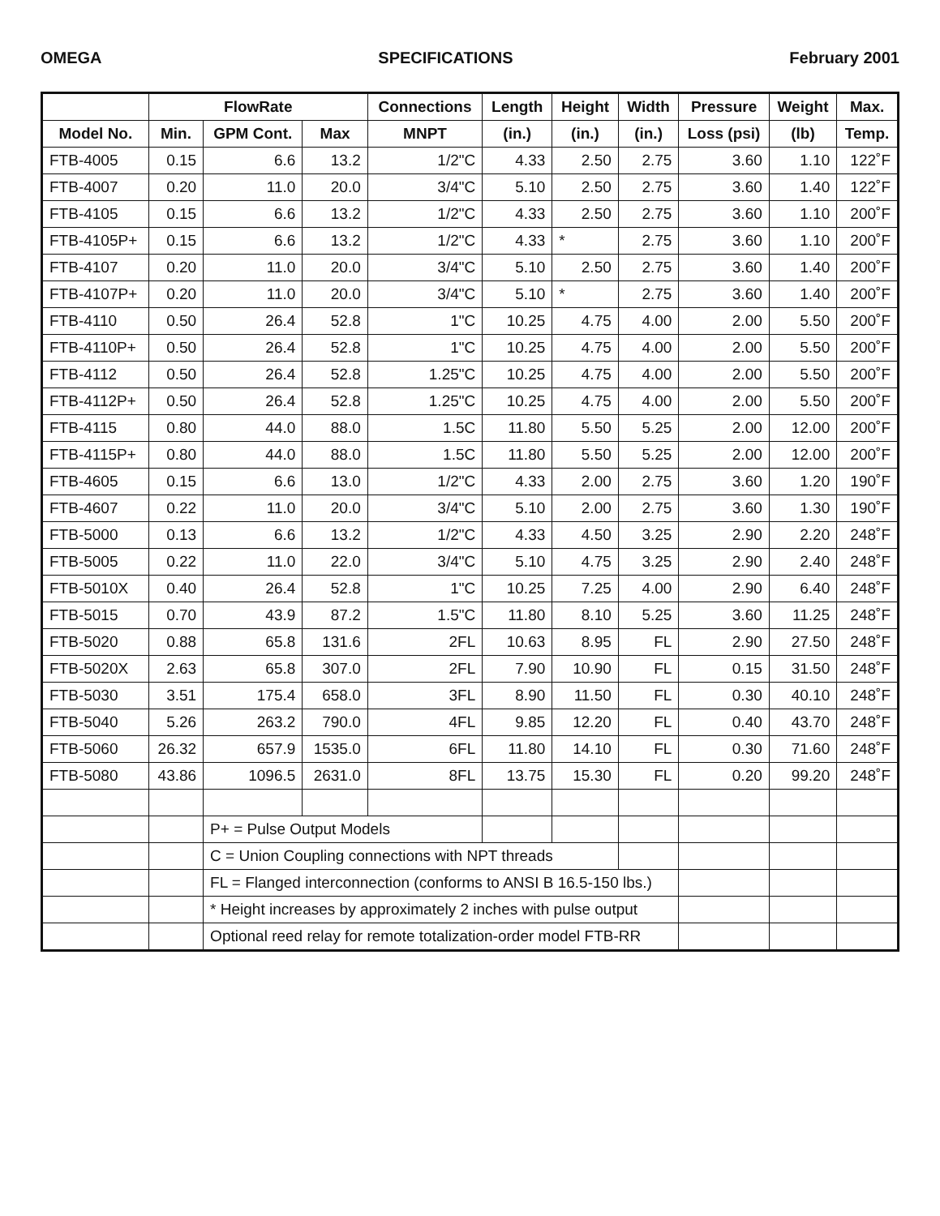OMEGA SPECIFICATIONS February 2001
| | FlowRate | | | Connections | Length | Height | Width | Pressure | Weight | Max. |
| --- | --- | --- | --- | --- | --- | --- | --- | --- | --- | --- |
| Model No. | Min. | GPM Cont. | Max | MNPT | (in.) | (in.) | (in.) | Loss (psi) | (lb) | Temp. |
| FTB-4005 | 0.15 | 6.6 | 13.2 | 1/2"C | 4.33 | 2.50 | 2.75 | 3.60 | 1.10 | 122˚F |
| FTB-4007 | 0.20 | 11.0 | 20.0 | 3/4"C | 5.10 | 2.50 | 2.75 | 3.60 | 1.40 | 122˚F |
| FTB-4105 | 0.15 | 6.6 | 13.2 | 1/2"C | 4.33 | 2.50 | 2.75 | 3.60 | 1.10 | 200˚F |
| FTB-4105P+ | 0.15 | 6.6 | 13.2 | 1/2"C | 4.33 | * | 2.75 | 3.60 | 1.10 | 200˚F |
| FTB-4107 | 0.20 | 11.0 | 20.0 | 3/4"C | 5.10 | 2.50 | 2.75 | 3.60 | 1.40 | 200˚F |
| FTB-4107P+ | 0.20 | 11.0 | 20.0 | 3/4"C | 5.10 | * | 2.75 | 3.60 | 1.40 | 200˚F |
| FTB-4110 | 0.50 | 26.4 | 52.8 | 1"C | 10.25 | 4.75 | 4.00 | 2.00 | 5.50 | 200˚F |
| FTB-4110P+ | 0.50 | 26.4 | 52.8 | 1"C | 10.25 | 4.75 | 4.00 | 2.00 | 5.50 | 200˚F |
| FTB-4112 | 0.50 | 26.4 | 52.8 | 1.25"C | 10.25 | 4.75 | 4.00 | 2.00 | 5.50 | 200˚F |
| FTB-4112P+ | 0.50 | 26.4 | 52.8 | 1.25"C | 10.25 | 4.75 | 4.00 | 2.00 | 5.50 | 200˚F |
| FTB-4115 | 0.80 | 44.0 | 88.0 | 1.5C | 11.80 | 5.50 | 5.25 | 2.00 | 12.00 | 200˚F |
| FTB-4115P+ | 0.80 | 44.0 | 88.0 | 1.5C | 11.80 | 5.50 | 5.25 | 2.00 | 12.00 | 200˚F |
| FTB-4605 | 0.15 | 6.6 | 13.0 | 1/2"C | 4.33 | 2.00 | 2.75 | 3.60 | 1.20 | 190˚F |
| FTB-4607 | 0.22 | 11.0 | 20.0 | 3/4"C | 5.10 | 2.00 | 2.75 | 3.60 | 1.30 | 190˚F |
| FTB-5000 | 0.13 | 6.6 | 13.2 | 1/2"C | 4.33 | 4.50 | 3.25 | 2.90 | 2.20 | 248˚F |
| FTB-5005 | 0.22 | 11.0 | 22.0 | 3/4"C | 5.10 | 4.75 | 3.25 | 2.90 | 2.40 | 248˚F |
| FTB-5010X | 0.40 | 26.4 | 52.8 | 1"C | 10.25 | 7.25 | 4.00 | 2.90 | 6.40 | 248˚F |
| FTB-5015 | 0.70 | 43.9 | 87.2 | 1.5"C | 11.80 | 8.10 | 5.25 | 3.60 | 11.25 | 248˚F |
| FTB-5020 | 0.88 | 65.8 | 131.6 | 2FL | 10.63 | 8.95 | FL | 2.90 | 27.50 | 248˚F |
| FTB-5020X | 2.63 | 65.8 | 307.0 | 2FL | 7.90 | 10.90 | FL | 0.15 | 31.50 | 248˚F |
| FTB-5030 | 3.51 | 175.4 | 658.0 | 3FL | 8.90 | 11.50 | FL | 0.30 | 40.10 | 248˚F |
| FTB-5040 | 5.26 | 263.2 | 790.0 | 4FL | 9.85 | 12.20 | FL | 0.40 | 43.70 | 248˚F |
| FTB-5060 | 26.32 | 657.9 | 1535.0 | 6FL | 11.80 | 14.10 | FL | 0.30 | 71.60 | 248˚F |
| FTB-5080 | 43.86 | 1096.5 | 2631.0 | 8FL | 13.75 | 15.30 | FL | 0.20 | 99.20 | 248˚F |
| | | P+ = Pulse Output Models | | | | | | | | |
| | | C = Union Coupling connections with NPT threads | | | | | | | | |
| | | FL = Flanged interconnection (conforms to ANSI B 16.5-150 lbs.) | | | | | | | | |
| | | * Height increases by approximately 2 inches with pulse output | | | | | | | | |
| | | Optional reed relay for remote totalization-order model FTB-RR | | | | | | | | |